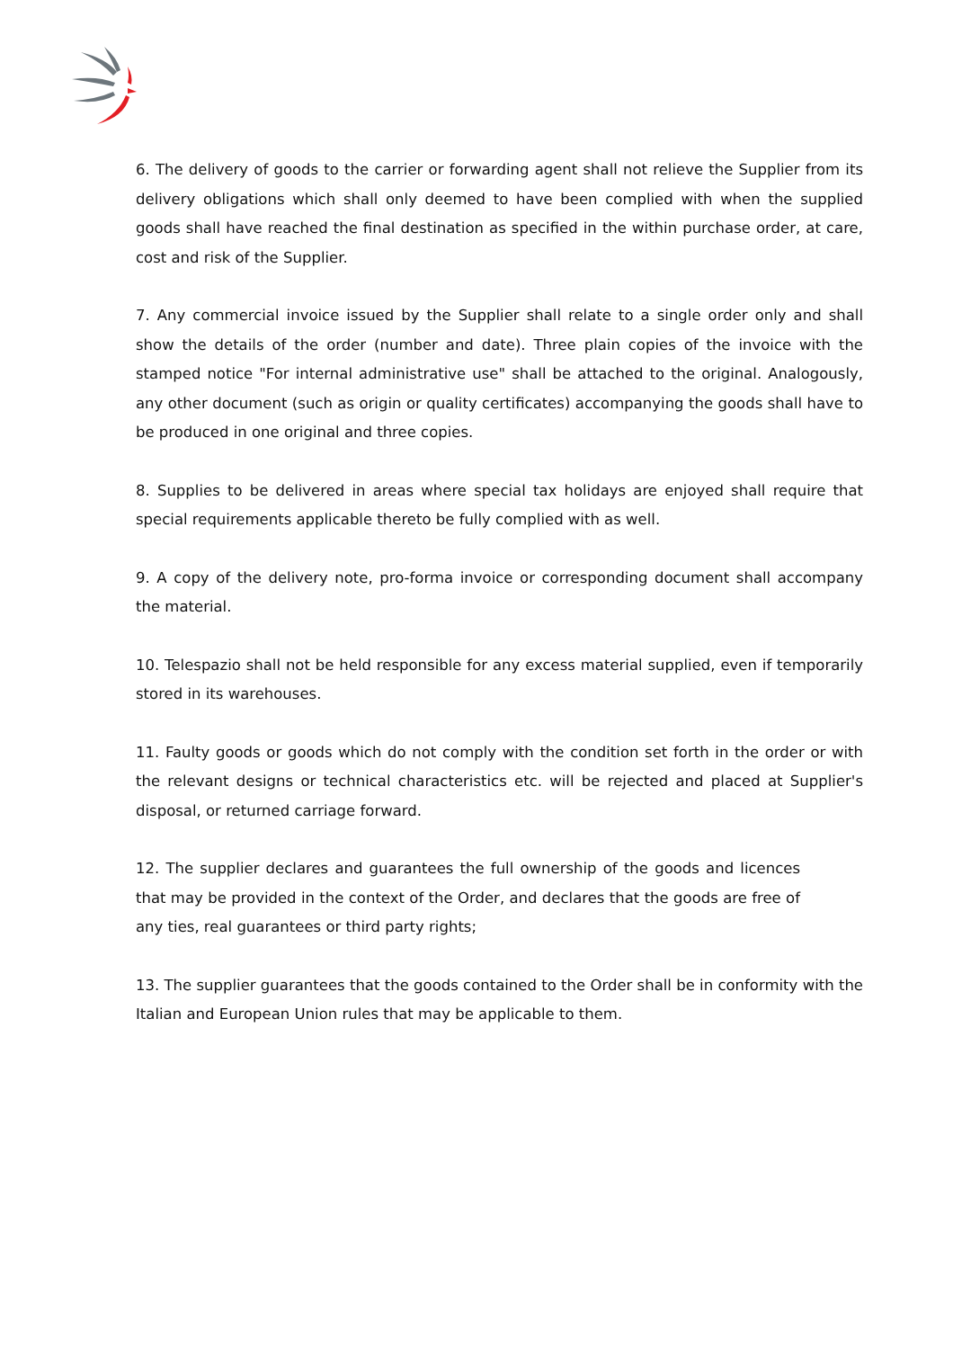6. The delivery of goods to the carrier or forwarding agent shall not relieve the Supplier from its delivery obligations which shall only deemed to have been complied with when the supplied goods shall have reached the final destination as specified in the within purchase order, at care, cost and risk of the Supplier.
7. Any commercial invoice issued by the Supplier shall relate to a single order only and shall show the details of the order (number and date). Three plain copies of the invoice with the stamped notice "For internal administrative use" shall be attached to the original. Analogously, any other document (such as origin or quality certificates) accompanying the goods shall have to be produced in one original and three copies.
8. Supplies to be delivered in areas where special tax holidays are enjoyed shall require that special requirements applicable thereto be fully complied with as well.
9. A copy of the delivery note, pro-forma invoice or corresponding document shall accompany the material.
10. Telespazio shall not be held responsible for any excess material supplied, even if temporarily stored in its warehouses.
11. Faulty goods or goods which do not comply with the condition set forth in the order or with the relevant designs or technical characteristics etc. will be rejected and placed at Supplier's disposal, or returned carriage forward.
12. The supplier declares and guarantees the full ownership of the goods and licences that may be provided in the context of the Order, and declares that the goods are free of any ties, real guarantees or third party rights;
13. The supplier guarantees that the goods contained to the Order shall be in conformity with the Italian and European Union rules that may be applicable to them.